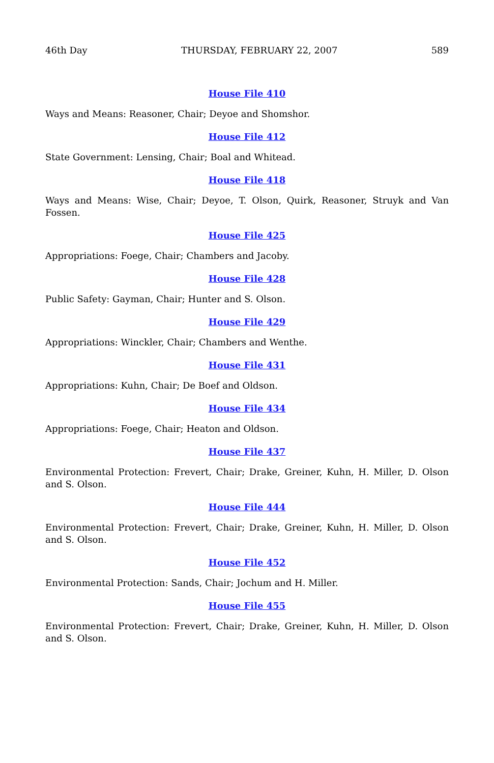46th Day THURSDAY, FEBRUARY 22, 2007 589
House File 410
Ways and Means: Reasoner, Chair; Deyoe and Shomshor.
House File 412
State Government: Lensing, Chair; Boal and Whitead.
House File 418
Ways and Means: Wise, Chair; Deyoe, T. Olson, Quirk, Reasoner, Struyk and Van Fossen.
House File 425
Appropriations: Foege, Chair; Chambers and Jacoby.
House File 428
Public Safety: Gayman, Chair; Hunter and S. Olson.
House File 429
Appropriations: Winckler, Chair; Chambers and Wenthe.
House File 431
Appropriations: Kuhn, Chair; De Boef and Oldson.
House File 434
Appropriations: Foege, Chair; Heaton and Oldson.
House File 437
Environmental Protection: Frevert, Chair; Drake, Greiner, Kuhn, H. Miller, D. Olson and S. Olson.
House File 444
Environmental Protection: Frevert, Chair; Drake, Greiner, Kuhn, H. Miller, D. Olson and S. Olson.
House File 452
Environmental Protection: Sands, Chair; Jochum and H. Miller.
House File 455
Environmental Protection: Frevert, Chair; Drake, Greiner, Kuhn, H. Miller, D. Olson and S. Olson.